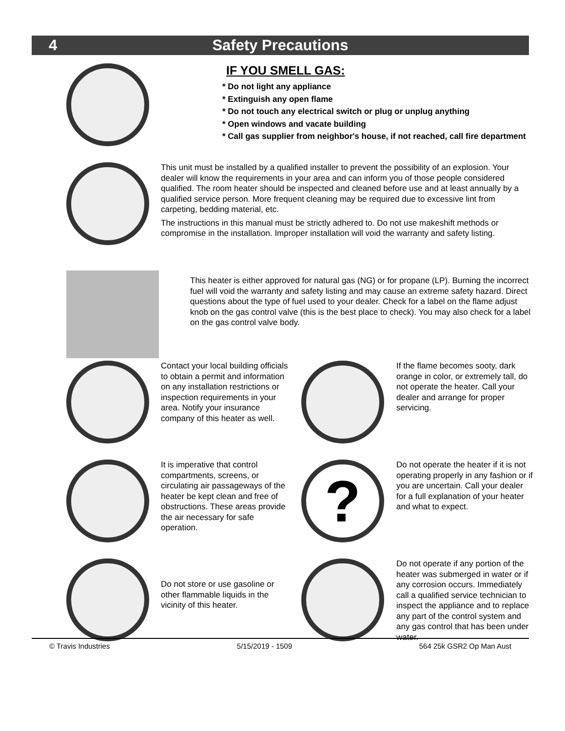4 Safety Precautions
IF YOU SMELL GAS:
* Do not light any appliance
* Extinguish any open flame
* Do not touch any electrical switch or plug or unplug anything
* Open windows and vacate building
* Call gas supplier from neighbor's house, if not reached, call fire department
This unit must be installed by a qualified installer to prevent the possibility of an explosion. Your dealer will know the requirements in your area and can inform you of those people considered qualified. The room heater should be inspected and cleaned before use and at least annually by a qualified service person. More frequent cleaning may be required due to excessive lint from carpeting, bedding material, etc.
The instructions in this manual must be strictly adhered to. Do not use makeshift methods or compromise in the installation. Improper installation will void the warranty and safety listing.
This heater is either approved for natural gas (NG) or for propane (LP). Burning the incorrect fuel will void the warranty and safety listing and may cause an extreme safety hazard. Direct questions about the type of fuel used to your dealer. Check for a label on the flame adjust knob on the gas control valve (this is the best place to check). You may also check for a label on the gas control valve body.
Contact your local building officials to obtain a permit and information on any installation restrictions or inspection requirements in your area. Notify your insurance company of this heater as well.
If the flame becomes sooty, dark orange in color, or extremely tall, do not operate the heater. Call your dealer and arrange for proper servicing.
It is imperative that control compartments, screens, or circulating air passageways of the heater be kept clean and free of obstructions. These areas provide the air necessary for safe operation.
?
Do not operate the heater if it is not operating properly in any fashion or if you are uncertain. Call your dealer for a full explanation of your heater and what to expect.
Do not store or use gasoline or other flammable liquids in the vicinity of this heater.
Do not operate if any portion of the heater was submerged in water or if any corrosion occurs. Immediately call a qualified service technician to inspect the appliance and to replace any part of the control system and any gas control that has been under water.
© Travis Industries 5/15/2019 - 1509 564 25k GSR2 Op Man Aust